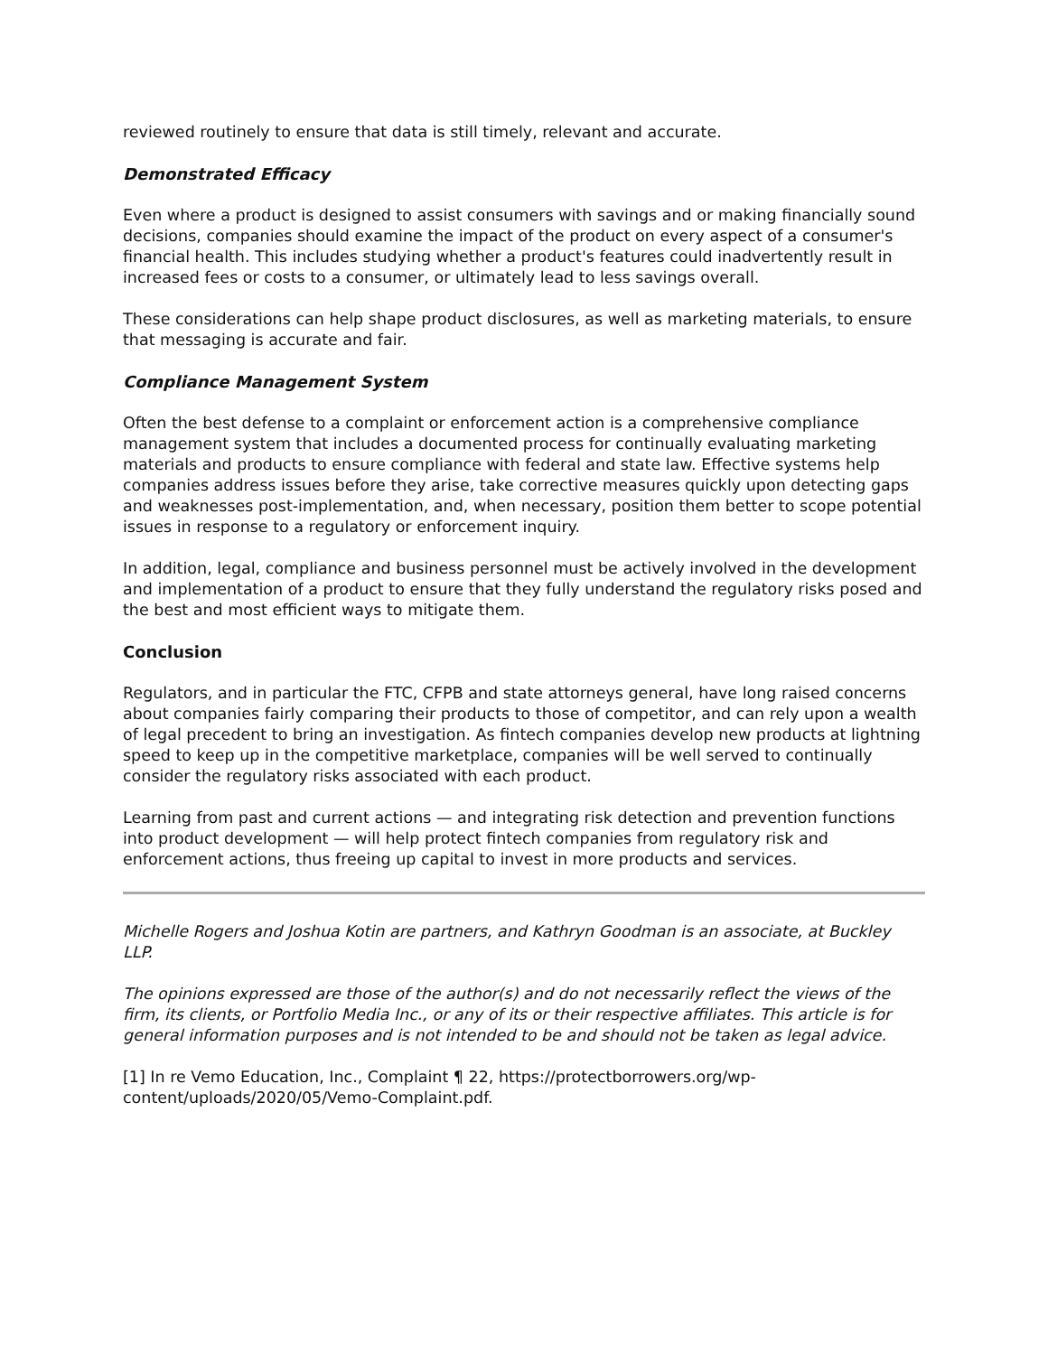reviewed routinely to ensure that data is still timely, relevant and accurate.
Demonstrated Efficacy
Even where a product is designed to assist consumers with savings and or making financially sound decisions, companies should examine the impact of the product on every aspect of a consumer's financial health. This includes studying whether a product's features could inadvertently result in increased fees or costs to a consumer, or ultimately lead to less savings overall.
These considerations can help shape product disclosures, as well as marketing materials, to ensure that messaging is accurate and fair.
Compliance Management System
Often the best defense to a complaint or enforcement action is a comprehensive compliance management system that includes a documented process for continually evaluating marketing materials and products to ensure compliance with federal and state law. Effective systems help companies address issues before they arise, take corrective measures quickly upon detecting gaps and weaknesses post-implementation, and, when necessary, position them better to scope potential issues in response to a regulatory or enforcement inquiry.
In addition, legal, compliance and business personnel must be actively involved in the development and implementation of a product to ensure that they fully understand the regulatory risks posed and the best and most efficient ways to mitigate them.
Conclusion
Regulators, and in particular the FTC, CFPB and state attorneys general, have long raised concerns about companies fairly comparing their products to those of competitor, and can rely upon a wealth of legal precedent to bring an investigation. As fintech companies develop new products at lightning speed to keep up in the competitive marketplace, companies will be well served to continually consider the regulatory risks associated with each product.
Learning from past and current actions — and integrating risk detection and prevention functions into product development — will help protect fintech companies from regulatory risk and enforcement actions, thus freeing up capital to invest in more products and services.
Michelle Rogers and Joshua Kotin are partners, and Kathryn Goodman is an associate, at Buckley LLP.
The opinions expressed are those of the author(s) and do not necessarily reflect the views of the firm, its clients, or Portfolio Media Inc., or any of its or their respective affiliates. This article is for general information purposes and is not intended to be and should not be taken as legal advice.
[1] In re Vemo Education, Inc., Complaint ¶ 22, https://protectborrowers.org/wp-content/uploads/2020/05/Vemo-Complaint.pdf.